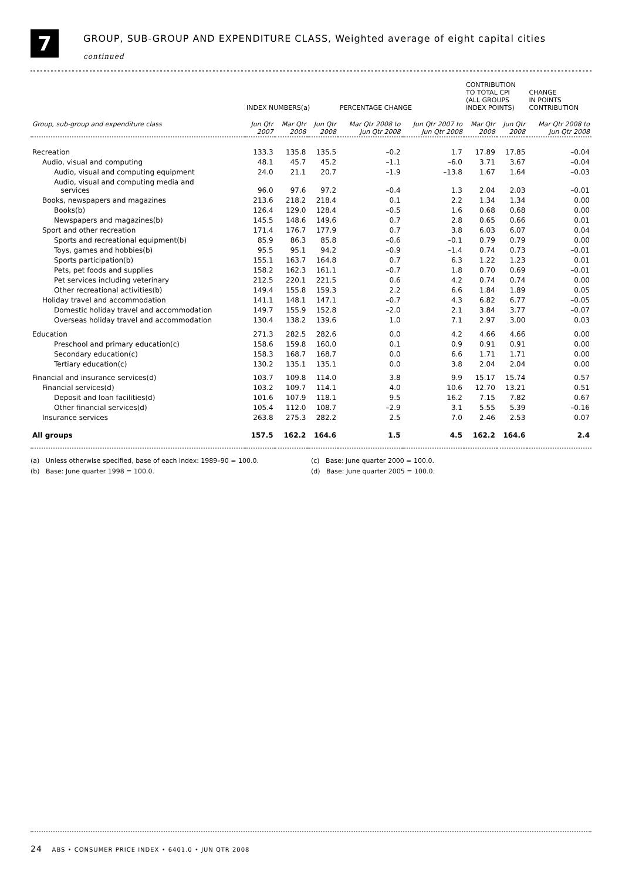7
GROUP, SUB-GROUP AND EXPENDITURE CLASS, Weighted average of eight capital cities
continued
| | INDEX NUMBERS(a) | | | PERCENTAGE CHANGE | | CONTRIBUTION TO TOTAL CPI (ALL GROUPS INDEX POINTS) | | CHANGE IN POINTS CONTRIBUTION |
| --- | --- | --- | --- | --- | --- | --- | --- | --- |
| Group, sub-group and expenditure class | Jun Qtr 2007 | Mar Qtr 2008 | Jun Qtr 2008 | Mar Qtr 2008 to Jun Qtr 2008 | Jun Qtr 2007 to Jun Qtr 2008 | Mar Qtr 2008 | Jun Qtr 2008 | Mar Qtr 2008 to Jun Qtr 2008 |
| Recreation | 133.3 | 135.8 | 135.5 | –0.2 | 1.7 | 17.89 | 17.85 | –0.04 |
| Audio, visual and computing | 48.1 | 45.7 | 45.2 | –1.1 | –6.0 | 3.71 | 3.67 | –0.04 |
| Audio, visual and computing equipment | 24.0 | 21.1 | 20.7 | –1.9 | –13.8 | 1.67 | 1.64 | –0.03 |
| Audio, visual and computing media and services | 96.0 | 97.6 | 97.2 | –0.4 | 1.3 | 2.04 | 2.03 | –0.01 |
| Books, newspapers and magazines | 213.6 | 218.2 | 218.4 | 0.1 | 2.2 | 1.34 | 1.34 | 0.00 |
| Books(b) | 126.4 | 129.0 | 128.4 | –0.5 | 1.6 | 0.68 | 0.68 | 0.00 |
| Newspapers and magazines(b) | 145.5 | 148.6 | 149.6 | 0.7 | 2.8 | 0.65 | 0.66 | 0.01 |
| Sport and other recreation | 171.4 | 176.7 | 177.9 | 0.7 | 3.8 | 6.03 | 6.07 | 0.04 |
| Sports and recreational equipment(b) | 85.9 | 86.3 | 85.8 | –0.6 | –0.1 | 0.79 | 0.79 | 0.00 |
| Toys, games and hobbies(b) | 95.5 | 95.1 | 94.2 | –0.9 | –1.4 | 0.74 | 0.73 | –0.01 |
| Sports participation(b) | 155.1 | 163.7 | 164.8 | 0.7 | 6.3 | 1.22 | 1.23 | 0.01 |
| Pets, pet foods and supplies | 158.2 | 162.3 | 161.1 | –0.7 | 1.8 | 0.70 | 0.69 | –0.01 |
| Pet services including veterinary | 212.5 | 220.1 | 221.5 | 0.6 | 4.2 | 0.74 | 0.74 | 0.00 |
| Other recreational activities(b) | 149.4 | 155.8 | 159.3 | 2.2 | 6.6 | 1.84 | 1.89 | 0.05 |
| Holiday travel and accommodation | 141.1 | 148.1 | 147.1 | –0.7 | 4.3 | 6.82 | 6.77 | –0.05 |
| Domestic holiday travel and accommodation | 149.7 | 155.9 | 152.8 | –2.0 | 2.1 | 3.84 | 3.77 | –0.07 |
| Overseas holiday travel and accommodation | 130.4 | 138.2 | 139.6 | 1.0 | 7.1 | 2.97 | 3.00 | 0.03 |
| Education | 271.3 | 282.5 | 282.6 | 0.0 | 4.2 | 4.66 | 4.66 | 0.00 |
| Preschool and primary education(c) | 158.6 | 159.8 | 160.0 | 0.1 | 0.9 | 0.91 | 0.91 | 0.00 |
| Secondary education(c) | 158.3 | 168.7 | 168.7 | 0.0 | 6.6 | 1.71 | 1.71 | 0.00 |
| Tertiary education(c) | 130.2 | 135.1 | 135.1 | 0.0 | 3.8 | 2.04 | 2.04 | 0.00 |
| Financial and insurance services(d) | 103.7 | 109.8 | 114.0 | 3.8 | 9.9 | 15.17 | 15.74 | 0.57 |
| Financial services(d) | 103.2 | 109.7 | 114.1 | 4.0 | 10.6 | 12.70 | 13.21 | 0.51 |
| Deposit and loan facilities(d) | 101.6 | 107.9 | 118.1 | 9.5 | 16.2 | 7.15 | 7.82 | 0.67 |
| Other financial services(d) | 105.4 | 112.0 | 108.7 | –2.9 | 3.1 | 5.55 | 5.39 | –0.16 |
| Insurance services | 263.8 | 275.3 | 282.2 | 2.5 | 7.0 | 2.46 | 2.53 | 0.07 |
| All groups | 157.5 | 162.2 | 164.6 | 1.5 | 4.5 | 162.2 | 164.6 | 2.4 |
(a) Unless otherwise specified, base of each index: 1989–90 = 100.0.
(b) Base: June quarter 1998 = 100.0.
(c) Base: June quarter 2000 = 100.0.
(d) Base: June quarter 2005 = 100.0.
24 ABS • CONSUMER PRICE INDEX • 6401.0 • JUN QTR 2008